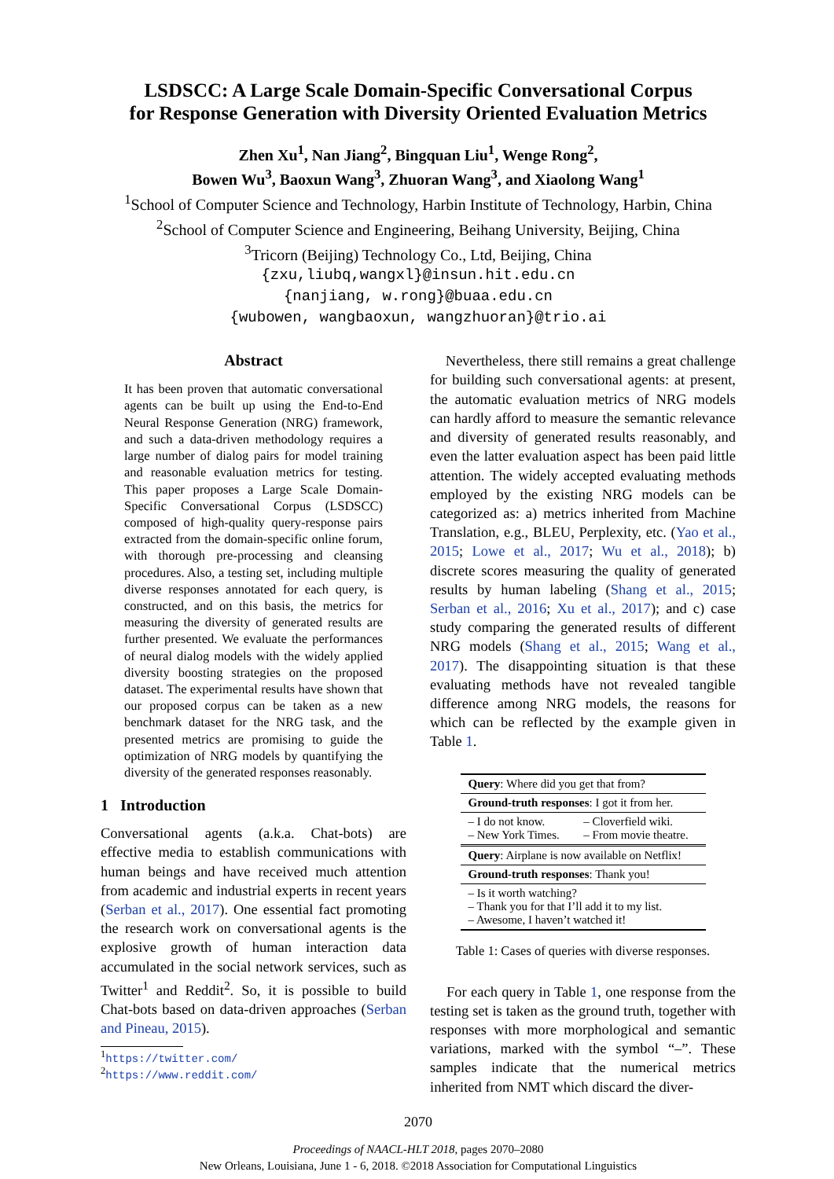LSDSCC: A Large Scale Domain-Specific Conversational Corpus
for Response Generation with Diversity Oriented Evaluation Metrics
Zhen Xu<sup>1</sup>, Nan Jiang<sup>2</sup>, Bingquan Liu<sup>1</sup>, Wenge Rong<sup>2</sup>,
Bowen Wu<sup>3</sup>, Baoxun Wang<sup>3</sup>, Zhuoran Wang<sup>3</sup>, and Xiaolong Wang<sup>1</sup>
<sup>1</sup> School of Computer Science and Technology, Harbin Institute of Technology, Harbin, China
<sup>2</sup> School of Computer Science and Engineering, Beihang University, Beijing, China
<sup>3</sup> Tricorn (Beijing) Technology Co., Ltd, Beijing, China
{zxu,liubq,wangxl}@insun.hit.edu.cn
{nanjiang, w.rong}@buaa.edu.cn
{wubowen, wangbaoxun, wangzhuoran}@trio.ai
Abstract
It has been proven that automatic conversational agents can be built up using the End-to-End Neural Response Generation (NRG) framework, and such a data-driven methodology requires a large number of dialog pairs for model training and reasonable evaluation metrics for testing. This paper proposes a Large Scale Domain-Specific Conversational Corpus (LSDSCC) composed of high-quality query-response pairs extracted from the domain-specific online forum, with thorough pre-processing and cleansing procedures. Also, a testing set, including multiple diverse responses annotated for each query, is constructed, and on this basis, the metrics for measuring the diversity of generated results are further presented. We evaluate the performances of neural dialog models with the widely applied diversity boosting strategies on the proposed dataset. The experimental results have shown that our proposed corpus can be taken as a new benchmark dataset for the NRG task, and the presented metrics are promising to guide the optimization of NRG models by quantifying the diversity of the generated responses reasonably.
1 Introduction
Conversational agents (a.k.a. Chat-bots) are effective media to establish communications with human beings and have received much attention from academic and industrial experts in recent years (Serban et al., 2017). One essential fact promoting the research work on conversational agents is the explosive growth of human interaction data accumulated in the social network services, such as Twitter<sup>1</sup> and Reddit<sup>2</sup>. So, it is possible to build Chat-bots based on data-driven approaches (Serban and Pineau, 2015).
<sup>1</sup> https://twitter.com/
<sup>2</sup> https://www.reddit.com/
Nevertheless, there still remains a great challenge for building such conversational agents: at present, the automatic evaluation metrics of NRG models can hardly afford to measure the semantic relevance and diversity of generated results reasonably, and even the latter evaluation aspect has been paid little attention. The widely accepted evaluating methods employed by the existing NRG models can be categorized as: a) metrics inherited from Machine Translation, e.g., BLEU, Perplexity, etc. (Yao et al., 2015; Lowe et al., 2017; Wu et al., 2018); b) discrete scores measuring the quality of generated results by human labeling (Shang et al., 2015; Serban et al., 2016; Xu et al., 2017); and c) case study comparing the generated results of different NRG models (Shang et al., 2015; Wang et al., 2017). The disappointing situation is that these evaluating methods have not revealed tangible difference among NRG models, the reasons for which can be reflected by the example given in Table 1.
| Query : Where did you get that from? | |
| Ground-truth responses : I got it from her. | |
| – I do not know. – New York Times. | – Cloverfield wiki. – From movie theatre. |
| Query : Airplane is now available on Netflix! | |
| Ground-truth responses : Thank you! | |
| – Is it worth watching? – Thank you for that I’ll add it to my list. – Awesome, I haven’t watched it! | |
Table 1: Cases of queries with diverse responses.
For each query in Table 1, one response from the testing set is taken as the ground truth, together with responses with more morphological and semantic variations, marked with the symbol “–”. These samples indicate that the numerical metrics inherited from NMT which discard the diver-
2070
Proceedings of NAACL-HLT 2018, pages 2070–2080
New Orleans, Louisiana, June 1 - 6, 2018. ©2018 Association for Computational Linguistics